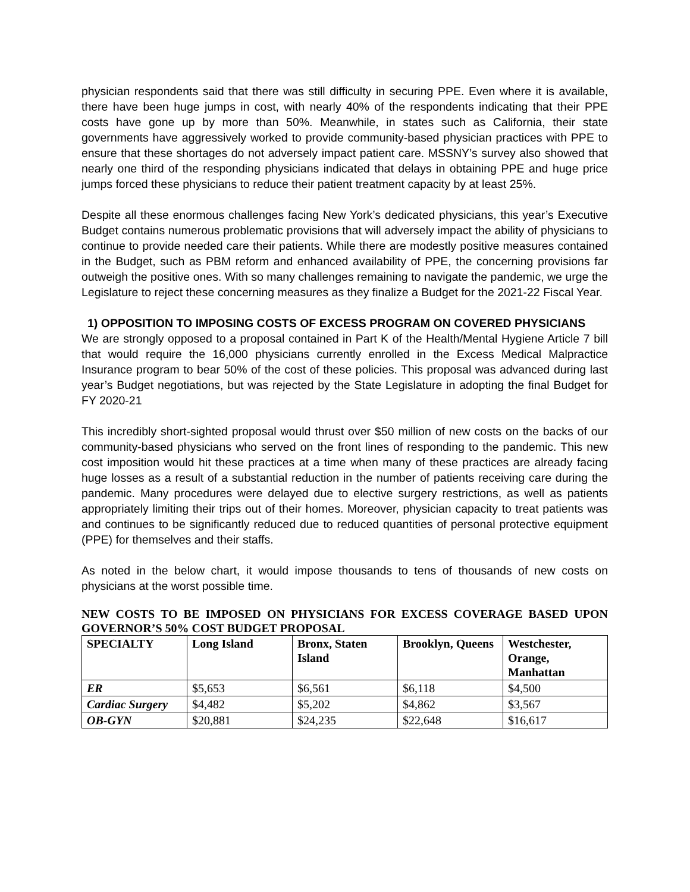physician respondents said that there was still difficulty in securing PPE. Even where it is available, there have been huge jumps in cost, with nearly 40% of the respondents indicating that their PPE costs have gone up by more than 50%. Meanwhile, in states such as California, their state governments have aggressively worked to provide community-based physician practices with PPE to ensure that these shortages do not adversely impact patient care. MSSNY’s survey also showed that nearly one third of the responding physicians indicated that delays in obtaining PPE and huge price jumps forced these physicians to reduce their patient treatment capacity by at least 25%.
Despite all these enormous challenges facing New York’s dedicated physicians, this year’s Executive Budget contains numerous problematic provisions that will adversely impact the ability of physicians to continue to provide needed care their patients. While there are modestly positive measures contained in the Budget, such as PBM reform and enhanced availability of PPE, the concerning provisions far outweigh the positive ones. With so many challenges remaining to navigate the pandemic, we urge the Legislature to reject these concerning measures as they finalize a Budget for the 2021-22 Fiscal Year.
1) OPPOSITION TO IMPOSING COSTS OF EXCESS PROGRAM ON COVERED PHYSICIANS
We are strongly opposed to a proposal contained in Part K of the Health/Mental Hygiene Article 7 bill that would require the 16,000 physicians currently enrolled in the Excess Medical Malpractice Insurance program to bear 50% of the cost of these policies. This proposal was advanced during last year’s Budget negotiations, but was rejected by the State Legislature in adopting the final Budget for FY 2020-21
This incredibly short-sighted proposal would thrust over $50 million of new costs on the backs of our community-based physicians who served on the front lines of responding to the pandemic. This new cost imposition would hit these practices at a time when many of these practices are already facing huge losses as a result of a substantial reduction in the number of patients receiving care during the pandemic. Many procedures were delayed due to elective surgery restrictions, as well as patients appropriately limiting their trips out of their homes. Moreover, physician capacity to treat patients was and continues to be significantly reduced due to reduced quantities of personal protective equipment (PPE) for themselves and their staffs.
As noted in the below chart, it would impose thousands to tens of thousands of new costs on physicians at the worst possible time.
NEW COSTS TO BE IMPOSED ON PHYSICIANS FOR EXCESS COVERAGE BASED UPON GOVERNOR’S 50% COST BUDGET PROPOSAL
| SPECIALTY | Long Island | Bronx, Staten Island | Brooklyn, Queens | Westchester, Orange, Manhattan |
| --- | --- | --- | --- | --- |
| ER | $5,653 | $6,561 | $6,118 | $4,500 |
| Cardiac Surgery | $4,482 | $5,202 | $4,862 | $3,567 |
| OB-GYN | $20,881 | $24,235 | $22,648 | $16,617 |